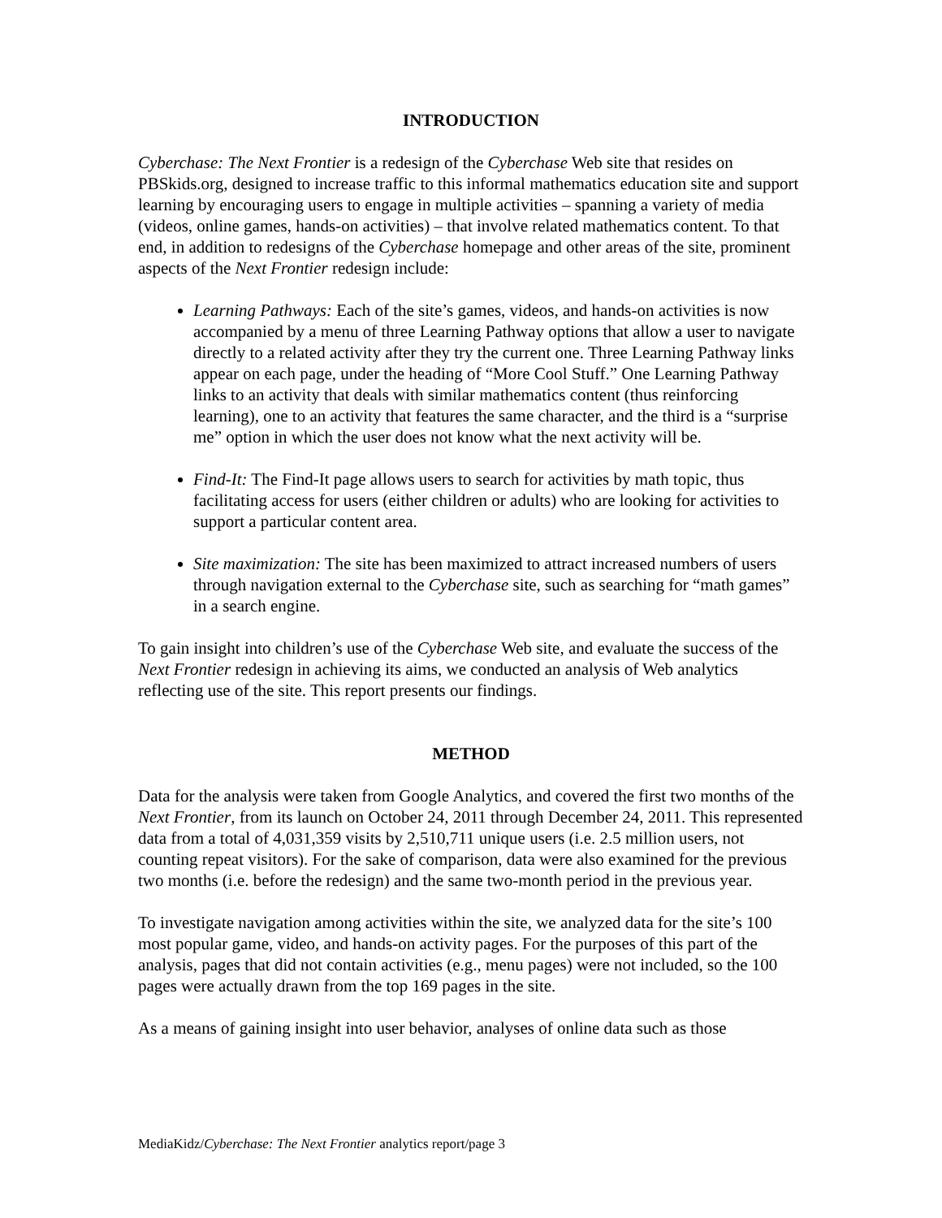INTRODUCTION
Cyberchase: The Next Frontier is a redesign of the Cyberchase Web site that resides on PBSkids.org, designed to increase traffic to this informal mathematics education site and support learning by encouraging users to engage in multiple activities – spanning a variety of media (videos, online games, hands-on activities) – that involve related mathematics content. To that end, in addition to redesigns of the Cyberchase homepage and other areas of the site, prominent aspects of the Next Frontier redesign include:
Learning Pathways: Each of the site’s games, videos, and hands-on activities is now accompanied by a menu of three Learning Pathway options that allow a user to navigate directly to a related activity after they try the current one. Three Learning Pathway links appear on each page, under the heading of “More Cool Stuff.” One Learning Pathway links to an activity that deals with similar mathematics content (thus reinforcing learning), one to an activity that features the same character, and the third is a “surprise me” option in which the user does not know what the next activity will be.
Find-It: The Find-It page allows users to search for activities by math topic, thus facilitating access for users (either children or adults) who are looking for activities to support a particular content area.
Site maximization: The site has been maximized to attract increased numbers of users through navigation external to the Cyberchase site, such as searching for “math games” in a search engine.
To gain insight into children’s use of the Cyberchase Web site, and evaluate the success of the Next Frontier redesign in achieving its aims, we conducted an analysis of Web analytics reflecting use of the site. This report presents our findings.
METHOD
Data for the analysis were taken from Google Analytics, and covered the first two months of the Next Frontier, from its launch on October 24, 2011 through December 24, 2011. This represented data from a total of 4,031,359 visits by 2,510,711 unique users (i.e. 2.5 million users, not counting repeat visitors). For the sake of comparison, data were also examined for the previous two months (i.e. before the redesign) and the same two-month period in the previous year.
To investigate navigation among activities within the site, we analyzed data for the site’s 100 most popular game, video, and hands-on activity pages. For the purposes of this part of the analysis, pages that did not contain activities (e.g., menu pages) were not included, so the 100 pages were actually drawn from the top 169 pages in the site.
As a means of gaining insight into user behavior, analyses of online data such as those
MediaKidz/Cyberchase: The Next Frontier analytics report/page 3